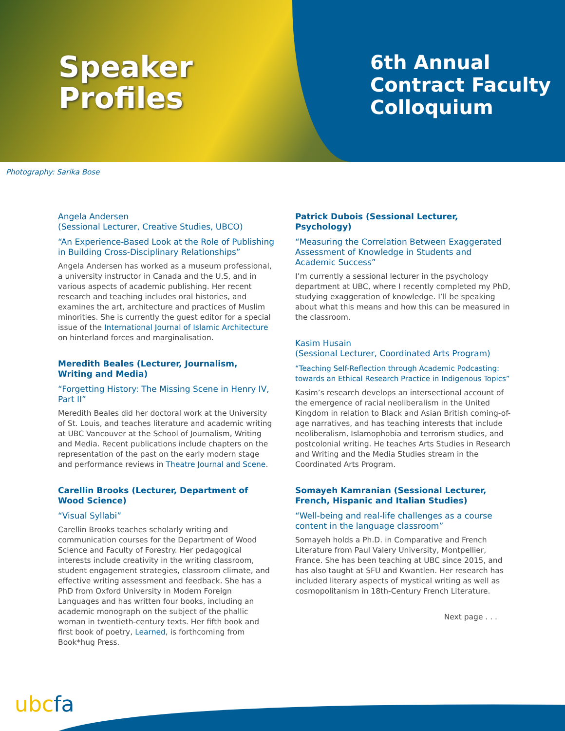Speaker
Profiles
6th Annual
Contract Faculty
Colloquium
Photography: Sarika Bose
Angela Andersen
(Sessional Lecturer, Creative Studies, UBCO)
“An Experience-Based Look at the Role of Publishing in Building Cross-Disciplinary Relationships”
Angela Andersen has worked as a museum professional, a university instructor in Canada and the U.S, and in various aspects of academic publishing. Her recent research and teaching includes oral histories, and examines the art, architecture and practices of Muslim minorities. She is currently the guest editor for a special issue of the International Journal of Islamic Architecture on hinterland forces and marginalisation.
Meredith Beales (Lecturer, Journalism, Writing and Media)
“Forgetting History: The Missing Scene in Henry IV, Part II”
Meredith Beales did her doctoral work at the University of St. Louis, and teaches literature and academic writing at UBC Vancouver at the School of Journalism, Writing and Media. Recent publications include chapters on the representation of the past on the early modern stage and performance reviews in Theatre Journal and Scene.
Carellin Brooks (Lecturer, Department of Wood Science)
“Visual Syllabi”
Carellin Brooks teaches scholarly writing and communication courses for the Department of Wood Science and Faculty of Forestry. Her pedagogical interests include creativity in the writing classroom, student engagement strategies, classroom climate, and effective writing assessment and feedback. She has a PhD from Oxford University in Modern Foreign Languages and has written four books, including an academic monograph on the subject of the phallic woman in twentieth-century texts. Her fifth book and first book of poetry, Learned, is forthcoming from Book*hug Press.
Patrick Dubois (Sessional Lecturer, Psychology)
“Measuring the Correlation Between Exaggerated Assessment of Knowledge in Students and Academic Success”
I’m currently a sessional lecturer in the psychology department at UBC, where I recently completed my PhD, studying exaggeration of knowledge. I’ll be speaking about what this means and how this can be measured in the classroom.
Kasim Husain
(Sessional Lecturer, Coordinated Arts Program)
“Teaching Self-Reflection through Academic Podcasting: towards an Ethical Research Practice in Indigenous Topics”
Kasim’s research develops an intersectional account of the emergence of racial neoliberalism in the United Kingdom in relation to Black and Asian British coming-of-age narratives, and has teaching interests that include neoliberalism, Islamophobia and terrorism studies, and postcolonial writing. He teaches Arts Studies in Research and Writing and the Media Studies stream in the Coordinated Arts Program.
Somayeh Kamranian (Sessional Lecturer, French, Hispanic and Italian Studies)
“Well-being and real-life challenges as a course content in the language classroom”
Somayeh holds a Ph.D. in Comparative and French Literature from Paul Valery University, Montpellier, France. She has been teaching at UBC since 2015, and has also taught at SFU and Kwantlen. Her research has included literary aspects of mystical writing as well as cosmopolitanism in 18th-Century French Literature.
Next page . . .
ubcfa